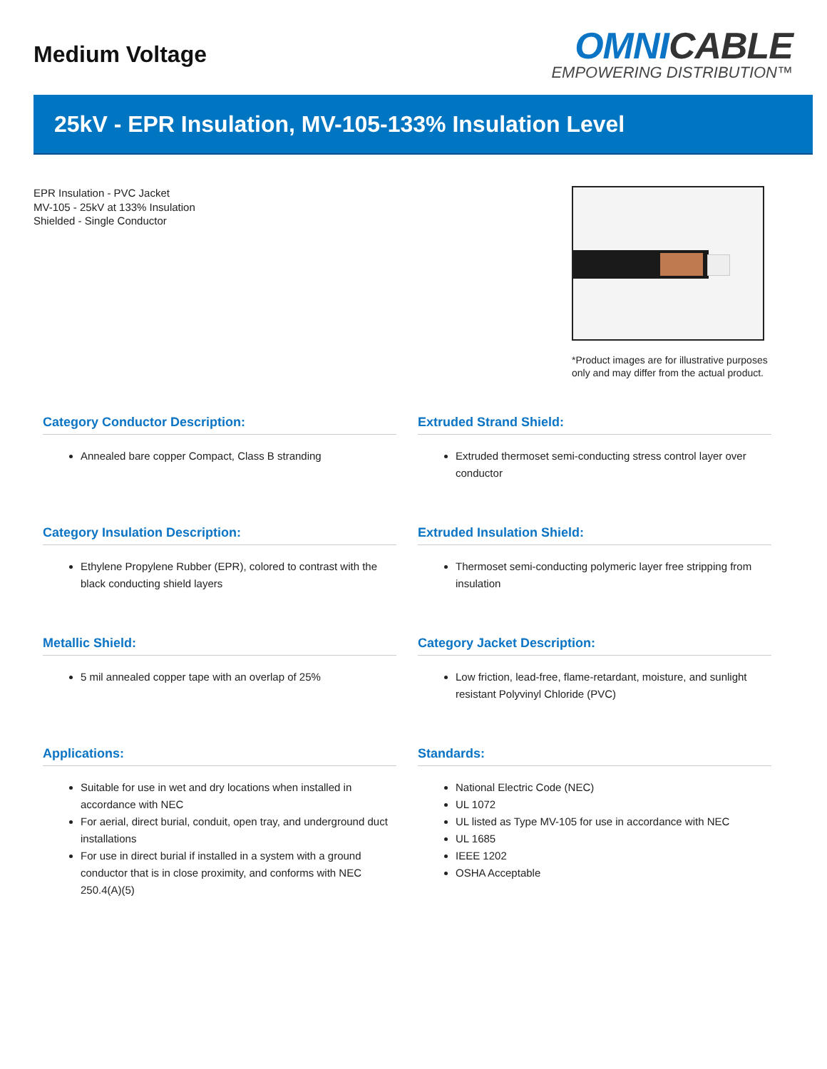Medium Voltage
OMNICABLE
EMPOWERING DISTRIBUTION™
25kV - EPR Insulation, MV-105-133% Insulation Level
EPR Insulation - PVC Jacket
MV-105 - 25kV at 133% Insulation
Shielded - Single Conductor
*Product images are for illustrative purposes only and may differ from the actual product.
Category Conductor Description:
Annealed bare copper Compact, Class B stranding
Extruded Strand Shield:
Extruded thermoset semi-conducting stress control layer over conductor
Category Insulation Description:
Ethylene Propylene Rubber (EPR), colored to contrast with the black conducting shield layers
Extruded Insulation Shield:
Thermoset semi-conducting polymeric layer free stripping from insulation
Metallic Shield:
5 mil annealed copper tape with an overlap of 25%
Category Jacket Description:
Low friction, lead-free, flame-retardant, moisture, and sunlight resistant Polyvinyl Chloride (PVC)
Applications:
Suitable for use in wet and dry locations when installed in accordance with NEC
For aerial, direct burial, conduit, open tray, and underground duct installations
For use in direct burial if installed in a system with a ground conductor that is in close proximity, and conforms with NEC 250.4(A)(5)
Standards:
National Electric Code (NEC)
UL 1072
UL listed as Type MV-105 for use in accordance with NEC
UL 1685
IEEE 1202
OSHA Acceptable